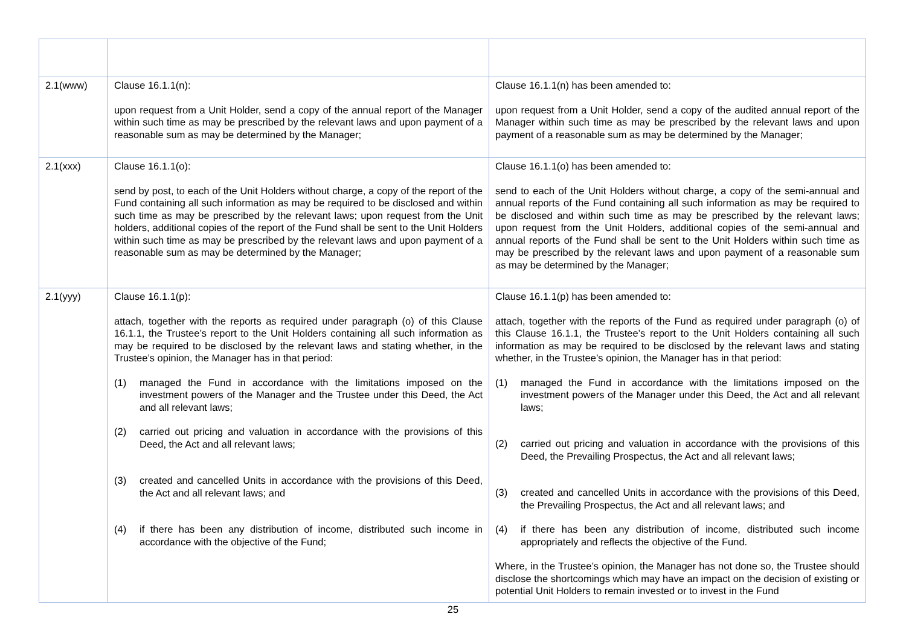| 2.1(www) | Clause 16.1.1(n): upon request from a Unit Holder, send a copy of the annual report of the Manager within such time as may be prescribed by the relevant laws and upon payment of a reasonable sum as may be determined by the Manager; | Clause 16.1.1(n) has been amended to: upon request from a Unit Holder, send a copy of the audited annual report of the Manager within such time as may be prescribed by the relevant laws and upon payment of a reasonable sum as may be determined by the Manager; |
| 2.1(xxx) | Clause 16.1.1(o): send by post, to each of the Unit Holders without charge, a copy of the report of the Fund containing all such information as may be required to be disclosed and within such time as may be prescribed by the relevant laws; upon request from the Unit holders, additional copies of the report of the Fund shall be sent to the Unit Holders within such time as may be prescribed by the relevant laws and upon payment of a reasonable sum as may be determined by the Manager; | Clause 16.1.1(o) has been amended to: send to each of the Unit Holders without charge, a copy of the semi-annual and annual reports of the Fund containing all such information as may be required to be disclosed and within such time as may be prescribed by the relevant laws; upon request from the Unit Holders, additional copies of the semi-annual and annual reports of the Fund shall be sent to the Unit Holders within such time as may be prescribed by the relevant laws and upon payment of a reasonable sum as may be determined by the Manager; |
| 2.1(yyy) | Clause 16.1.1(p): attach, together with the reports as required under paragraph (o) of this Clause 16.1.1, the Trustee’s report to the Unit Holders containing all such information as may be required to be disclosed by the relevant laws and stating whether, in the Trustee’s opinion, the Manager has in that period: (1) managed the Fund in accordance with the limitations imposed on the investment powers of the Manager and the Trustee under this Deed, the Act and all relevant laws; (2) carried out pricing and valuation in accordance with the provisions of this Deed, the Act and all relevant laws; (3) created and cancelled Units in accordance with the provisions of this Deed, the Act and all relevant laws; and (4) if there has been any distribution of income, distributed such income in accordance with the objective of the Fund; | Clause 16.1.1(p) has been amended to: attach, together with the reports of the Fund as required under paragraph (o) of this Clause 16.1.1, the Trustee’s report to the Unit Holders containing all such information as may be required to be disclosed by the relevant laws and stating whether, in the Trustee’s opinion, the Manager has in that period: (1) managed the Fund in accordance with the limitations imposed on the investment powers of the Manager under this Deed, the Act and all relevant laws; (2) carried out pricing and valuation in accordance with the provisions of this Deed, the Prevailing Prospectus, the Act and all relevant laws; (3) created and cancelled Units in accordance with the provisions of this Deed, the Prevailing Prospectus, the Act and all relevant laws; and (4) if there has been any distribution of income, distributed such income appropriately and reflects the objective of the Fund. Where, in the Trustee’s opinion, the Manager has not done so, the Trustee should disclose the shortcomings which may have an impact on the decision of existing or potential Unit Holders to remain invested or to invest in the Fund |
25